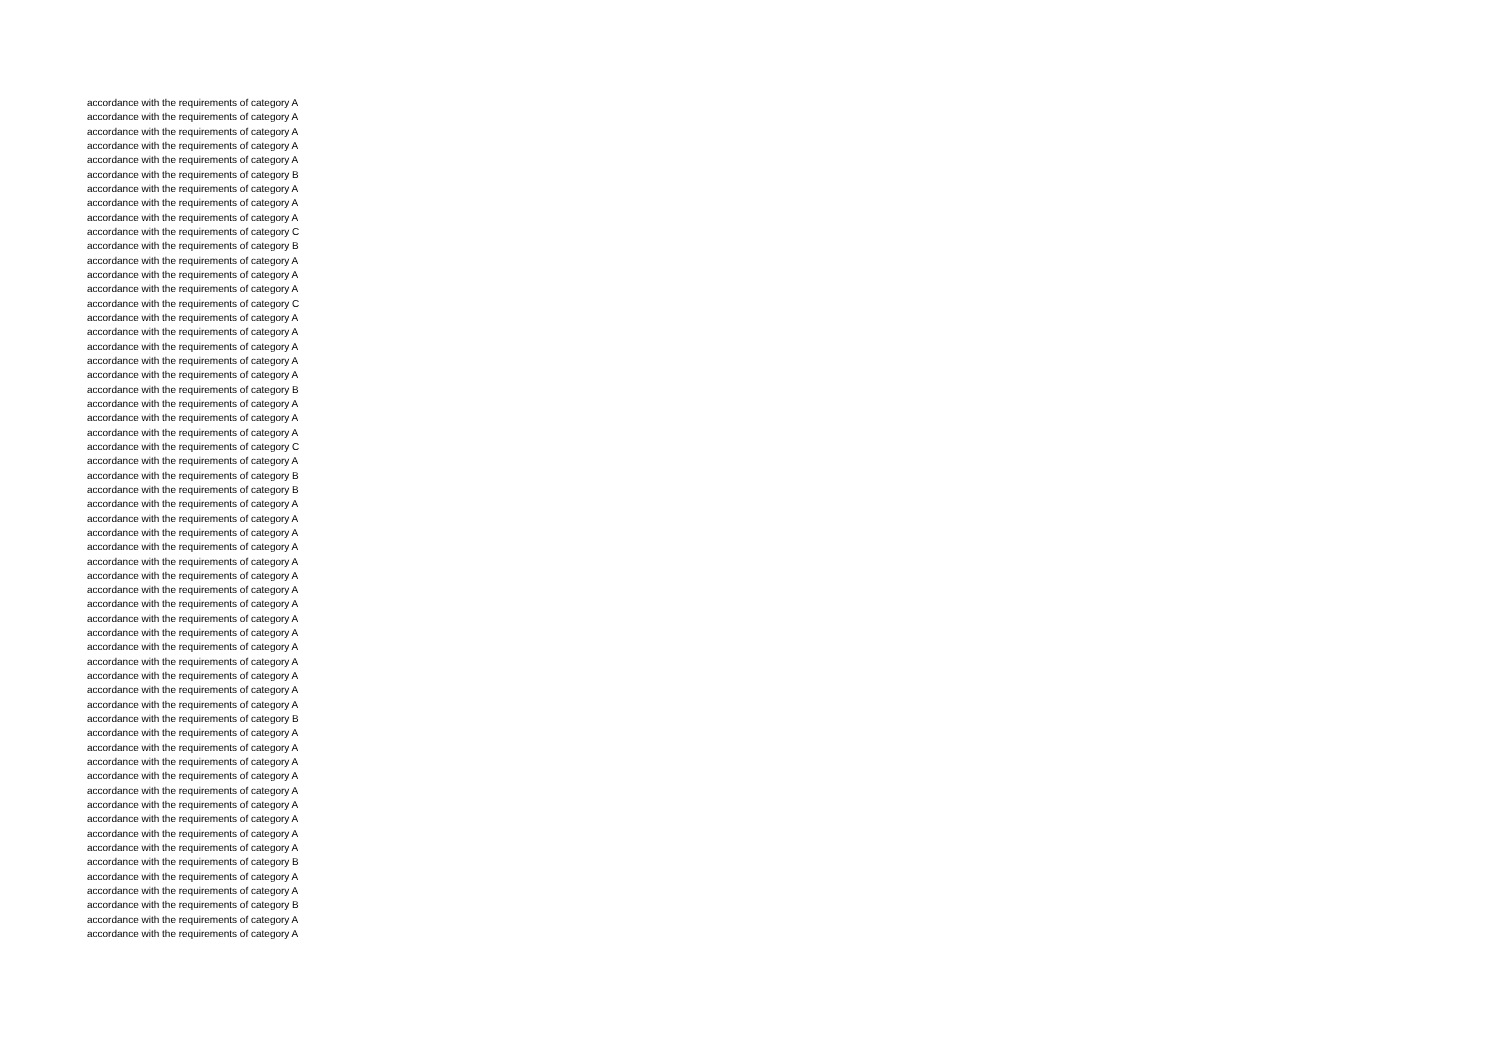| accordance with the requirements of category A |
| accordance with the requirements of category A |
| accordance with the requirements of category A |
| accordance with the requirements of category A |
| accordance with the requirements of category A |
| accordance with the requirements of category B |
| accordance with the requirements of category A |
| accordance with the requirements of category A |
| accordance with the requirements of category A |
| accordance with the requirements of category C |
| accordance with the requirements of category B |
| accordance with the requirements of category A |
| accordance with the requirements of category A |
| accordance with the requirements of category A |
| accordance with the requirements of category C |
| accordance with the requirements of category A |
| accordance with the requirements of category A |
| accordance with the requirements of category A |
| accordance with the requirements of category A |
| accordance with the requirements of category A |
| accordance with the requirements of category B |
| accordance with the requirements of category A |
| accordance with the requirements of category A |
| accordance with the requirements of category A |
| accordance with the requirements of category C |
| accordance with the requirements of category A |
| accordance with the requirements of category B |
| accordance with the requirements of category B |
| accordance with the requirements of category A |
| accordance with the requirements of category A |
| accordance with the requirements of category A |
| accordance with the requirements of category A |
| accordance with the requirements of category A |
| accordance with the requirements of category A |
| accordance with the requirements of category A |
| accordance with the requirements of category A |
| accordance with the requirements of category A |
| accordance with the requirements of category A |
| accordance with the requirements of category A |
| accordance with the requirements of category A |
| accordance with the requirements of category A |
| accordance with the requirements of category A |
| accordance with the requirements of category A |
| accordance with the requirements of category B |
| accordance with the requirements of category A |
| accordance with the requirements of category A |
| accordance with the requirements of category A |
| accordance with the requirements of category A |
| accordance with the requirements of category A |
| accordance with the requirements of category A |
| accordance with the requirements of category A |
| accordance with the requirements of category A |
| accordance with the requirements of category A |
| accordance with the requirements of category B |
| accordance with the requirements of category A |
| accordance with the requirements of category A |
| accordance with the requirements of category B |
| accordance with the requirements of category A |
| accordance with the requirements of category A |